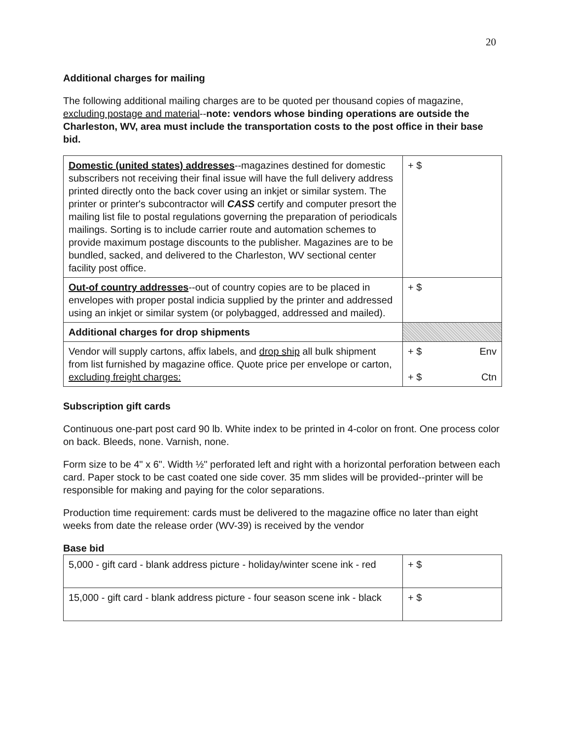20
Additional charges for mailing
The following additional mailing charges are to be quoted per thousand copies of magazine, excluding postage and material--note: vendors whose binding operations are outside the Charleston, WV, area must include the transportation costs to the post office in their base bid.
| Domestic (united states) addresses --magazines destined for domestic subscribers not receiving their final issue will have the full delivery address printed directly onto the back cover using an inkjet or similar system. The printer or printer's subcontractor will CASS certify and computer presort the mailing list file to postal regulations governing the preparation of periodicals mailings. Sorting is to include carrier route and automation schemes to provide maximum postage discounts to the publisher. Magazines are to be bundled, sacked, and delivered to the Charleston, WV sectional center facility post office. | + $ |
| Out-of country addresses --out of country copies are to be placed in envelopes with proper postal indicia supplied by the printer and addressed using an inkjet or similar system (or polybagged, addressed and mailed). | + $ |
| Additional charges for drop shipments | |
| Vendor will supply cartons, affix labels, and drop ship all bulk shipment from list furnished by magazine office. Quote price per envelope or carton, excluding freight charges: | + $ Env + $ Ctn |
Subscription gift cards
Continuous one-part post card 90 lb. White index to be printed in 4-color on front. One process color on back. Bleeds, none. Varnish, none.
Form size to be 4" x 6". Width ½" perforated left and right with a horizontal perforation between each card. Paper stock to be cast coated one side cover. 35 mm slides will be provided--printer will be responsible for making and paying for the color separations.
Production time requirement: cards must be delivered to the magazine office no later than eight weeks from date the release order (WV-39) is received by the vendor
Base bid
| 5,000 - gift card - blank address picture - holiday/winter scene ink - red | + $ |
| 15,000 - gift card - blank address picture - four season scene ink - black | + $ |